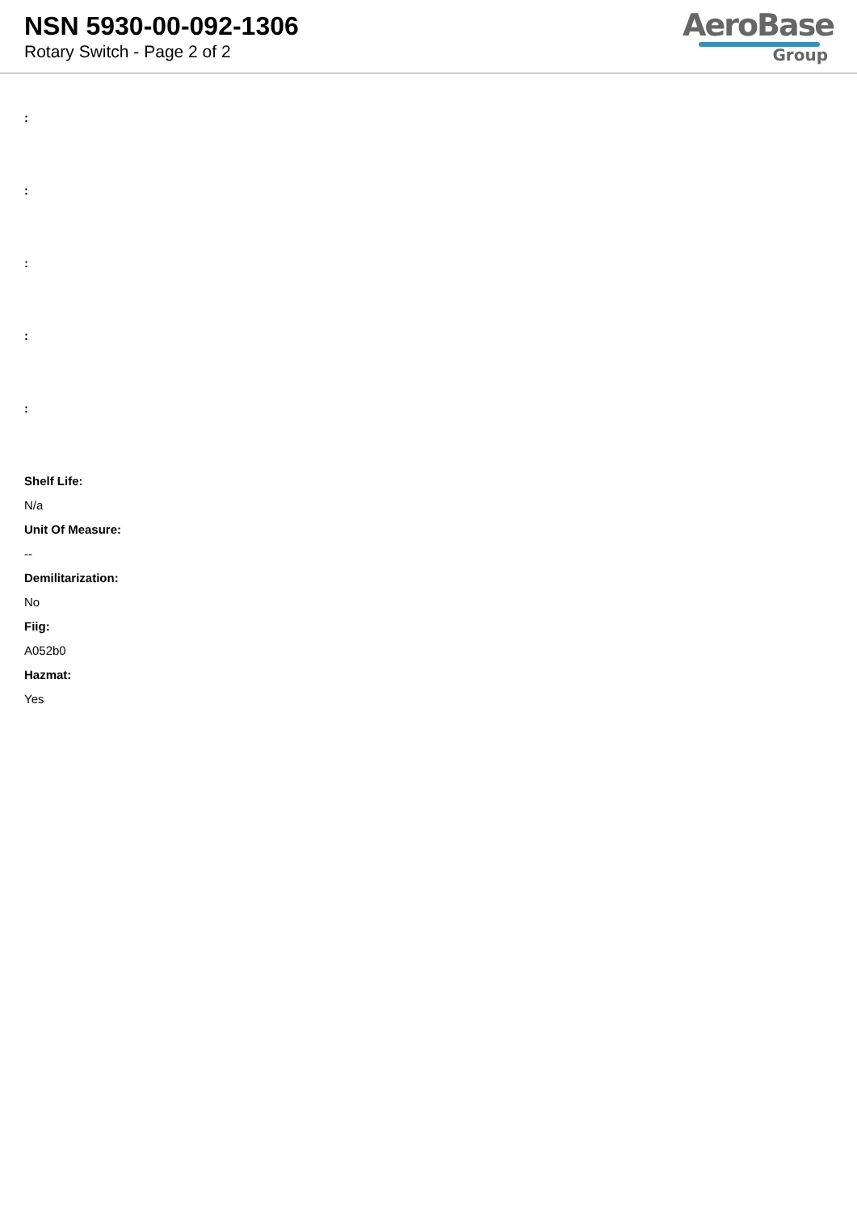NSN 5930-00-092-1306
Rotary Switch - Page 2 of 2
AeroBase
Group
:
:
:
:
:
Shelf Life:
N/a
Unit Of Measure:
--
Demilitarization:
No
Fiig:
A052b0
Hazmat:
Yes